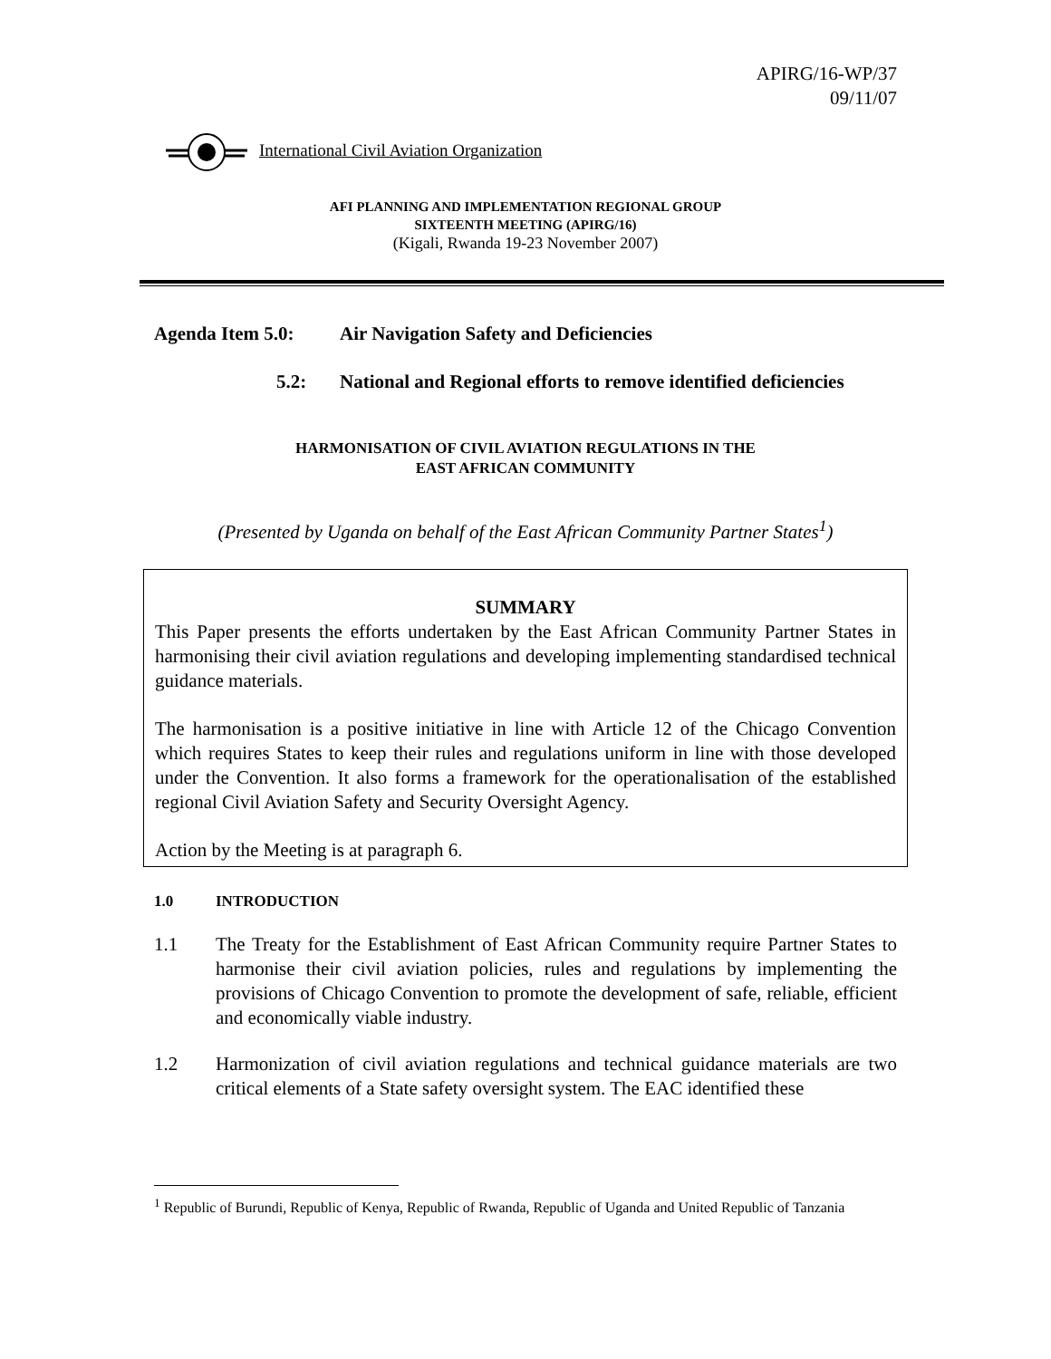APIRG/16-WP/37
09/11/07
International Civil Aviation Organization
AFI PLANNING AND IMPLEMENTATION REGIONAL GROUP
SIXTEENTH MEETING (APIRG/16)
(Kigali, Rwanda 19-23 November 2007)
Agenda Item 5.0: Air Navigation Safety and Deficiencies
5.2: National and Regional efforts to remove identified deficiencies
HARMONISATION OF CIVIL AVIATION REGULATIONS IN THE
EAST AFRICAN COMMUNITY
(Presented by Uganda on behalf of the East African Community Partner States<sup>1</sup>)
SUMMARY
This Paper presents the efforts undertaken by the East African Community Partner States in harmonising their civil aviation regulations and developing implementing standardised technical guidance materials.
The harmonisation is a positive initiative in line with Article 12 of the Chicago Convention which requires States to keep their rules and regulations uniform in line with those developed under the Convention. It also forms a framework for the operationalisation of the established regional Civil Aviation Safety and Security Oversight Agency.
Action by the Meeting is at paragraph 6.
1.0 INTRODUCTION
1.1 The Treaty for the Establishment of East African Community require Partner States to harmonise their civil aviation policies, rules and regulations by implementing the provisions of Chicago Convention to promote the development of safe, reliable, efficient and economically viable industry.
1.2 Harmonization of civil aviation regulations and technical guidance materials are two critical elements of a State safety oversight system. The EAC identified these
<sup>1</sup> Republic of Burundi, Republic of Kenya, Republic of Rwanda, Republic of Uganda and United Republic of Tanzania